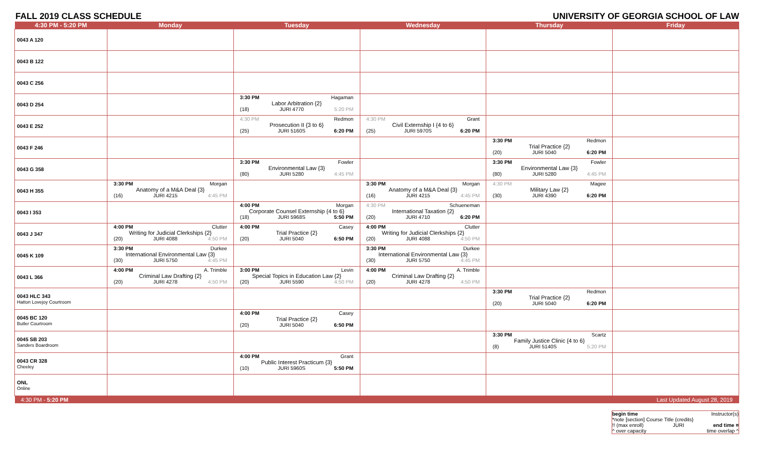FALL 2019 CLASS SCHEDULE UNIVERSITY OF GEORGIA SCHOOL OF LAW
| 4:30 PM - 5:20 PM | Monday | Tuesday | Wednesday | Thursday | Friday |
| --- | --- | --- | --- | --- | --- |
| 0043 A 120 | | | | | |
| 0043 B 122 | | | | | |
| 0043 C 256 | | | | | |
| 0043 D 254 | | 3:30 PM Hagaman Labor Arbitration {2} (18) JURI 4770 5:20 PM | | | |
| 0043 E 252 | | 4:30 PM Redmon Prosecution II {3 to 6} (25) JURI 5160S 6:20 PM | 4:30 PM Grant Civil Externship I {4 to 6} (25) JURI 5970S 6:20 PM | | |
| 0043 F 246 | | | | 3:30 PM Redmon Trial Practice {2} (20) JURI 5040 6:20 PM | |
| 0043 G 358 | | 3:30 PM Fowler Environmental Law {3} (80) JURI 5280 4:45 PM | | 3:30 PM Fowler Environmental Law {3} (80) JURI 5280 4:45 PM | |
| 0043 H 355 | 3:30 PM Morgan Anatomy of a M&A Deal {3} (16) JURI 4215 4:45 PM | | 3:30 PM Morgan Anatomy of a M&A Deal {3} (16) JURI 4215 4:45 PM | 4:30 PM Magee Military Law {2} (30) JURI 4390 6:20 PM | |
| 0043 I 353 | | 4:00 PM Morgan Corporate Counsel Externship {4 to 6} (18) JURI 5968S 5:50 PM | 4:30 PM Schueneman International Taxation {2} (20) JURI 4710 6:20 PM | | |
| 0043 J 347 | 4:00 PM Clutter Writing for Judicial Clerkships {2} (20) JURI 4088 4:50 PM | 4:00 PM Casey Trial Practice {2} (20) JURI 5040 6:50 PM | 4:00 PM Clutter Writing for Judicial Clerkships {2} (20) JURI 4088 4:50 PM | | |
| 0045 K 109 | 3:30 PM Durkee International Environmental Law {3} (30) JURI 5750 4:45 PM | | 3:30 PM Durkee International Environmental Law {3} (30) JURI 5750 4:45 PM | | |
| 0043 L 366 | 4:00 PM A. Trimble Criminal Law Drafting {2} (20) JURI 4278 4:50 PM | 3:00 PM Levin Special Topics in Education Law {2} (20) JURI 5590 4:50 PM | 4:00 PM A. Trimble Criminal Law Drafting {2} (20) JURI 4278 4:50 PM | | |
| 0043 HLC 343 Hatton Lovejoy Courtroom | | | | 3:30 PM Redmon Trial Practice {2} (20) JURI 5040 6:20 PM | |
| 0045 BC 120 Butler Courtroom | | 4:00 PM Casey Trial Practice {2} (20) JURI 5040 6:50 PM | | | |
| 0045 SB 203 Sanders Boardroom | | | | 3:30 PM Scartz Family Justice Clinic {4 to 6} (8) JURI 5140S 5:20 PM | |
| 0043 CR 328 Cheeley | | 4:00 PM Grant Public Interest Practicum {3} (10) JURI 5960S 5:50 PM | | | |
| ONL Online | | | | | |
| 4:30 PM - 5:20 PM | | | | | Last Updated August 28, 2019 |
begin time Instructor(s)
*note [section] Course Title {credits}
!! (max enroll) JURI end time ¤
^ over capacity time overlap ^